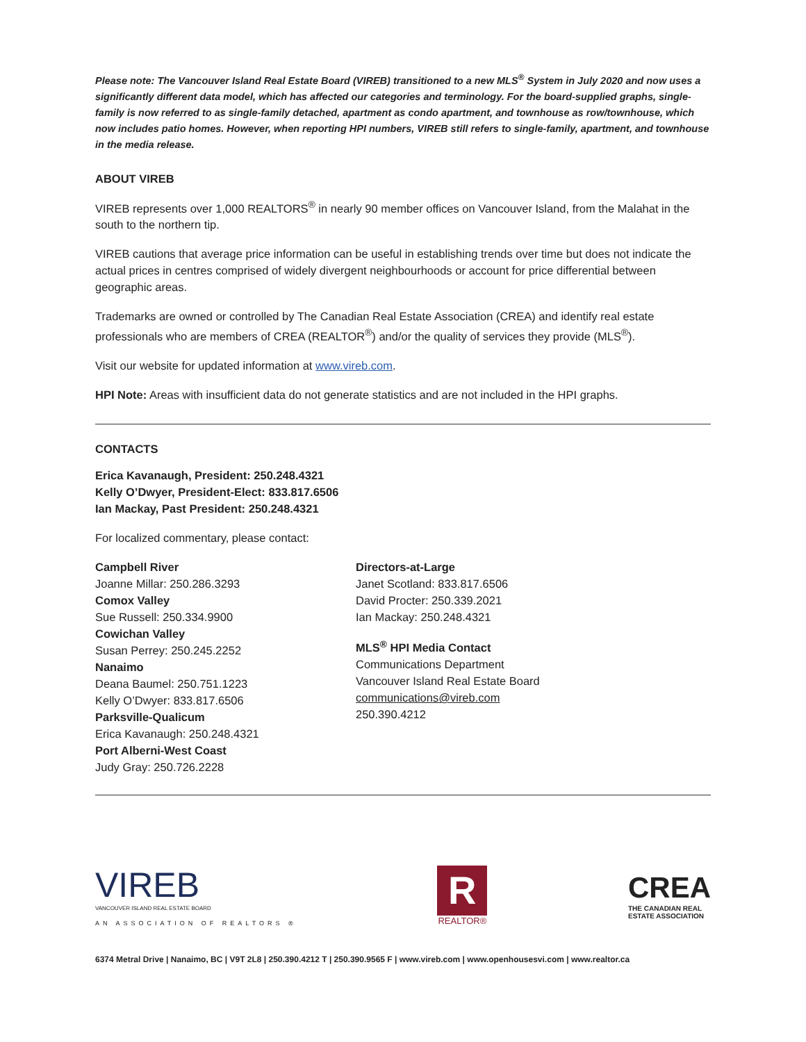Please note: The Vancouver Island Real Estate Board (VIREB) transitioned to a new MLS<sup>®</sup> System in July 2020 and now uses a significantly different data model, which has affected our categories and terminology. For the board-supplied graphs, single-family is now referred to as single-family detached, apartment as condo apartment, and townhouse as row/townhouse, which now includes patio homes. However, when reporting HPI numbers, VIREB still refers to single-family, apartment, and townhouse in the media release.
ABOUT VIREB
VIREB represents over 1,000 REALTORS<sup>®</sup> in nearly 90 member offices on Vancouver Island, from the Malahat in the south to the northern tip.
VIREB cautions that average price information can be useful in establishing trends over time but does not indicate the actual prices in centres comprised of widely divergent neighbourhoods or account for price differential between geographic areas.
Trademarks are owned or controlled by The Canadian Real Estate Association (CREA) and identify real estate professionals who are members of CREA (REALTOR<sup>®</sup>) and/or the quality of services they provide (MLS<sup>®</sup>).
Visit our website for updated information at www.vireb.com.
HPI Note: Areas with insufficient data do not generate statistics and are not included in the HPI graphs.
CONTACTS
Erica Kavanaugh, President: 250.248.4321
Kelly O’Dwyer, President-Elect: 833.817.6506
Ian Mackay, Past President: 250.248.4321
For localized commentary, please contact:
Campbell River
Joanne Millar: 250.286.3293
Comox Valley
Sue Russell: 250.334.9900
Cowichan Valley
Susan Perrey: 250.245.2252
Nanaimo
Deana Baumel: 250.751.1223
Kelly O’Dwyer: 833.817.6506
Parksville-Qualicum
Erica Kavanaugh: 250.248.4321
Port Alberni-West Coast
Judy Gray: 250.726.2228
Directors-at-Large
Janet Scotland: 833.817.6506
David Procter: 250.339.2021
Ian Mackay: 250.248.4321
MLS<sup>®</sup> HPI Media Contact
Communications Department
Vancouver Island Real Estate Board
communications@vireb.com
250.390.4212
VIREB
VANCOUVER ISLAND REAL ESTATE BOARD
AN ASSOCIATION OF REALTORS ®
R
REALTOR®
CREA
THE CANADIAN REAL
ESTATE ASSOCIATION
6374 Metral Drive | Nanaimo, BC | V9T 2L8 | 250.390.4212 T | 250.390.9565 F | www.vireb.com | www.openhousesvi.com | www.realtor.ca